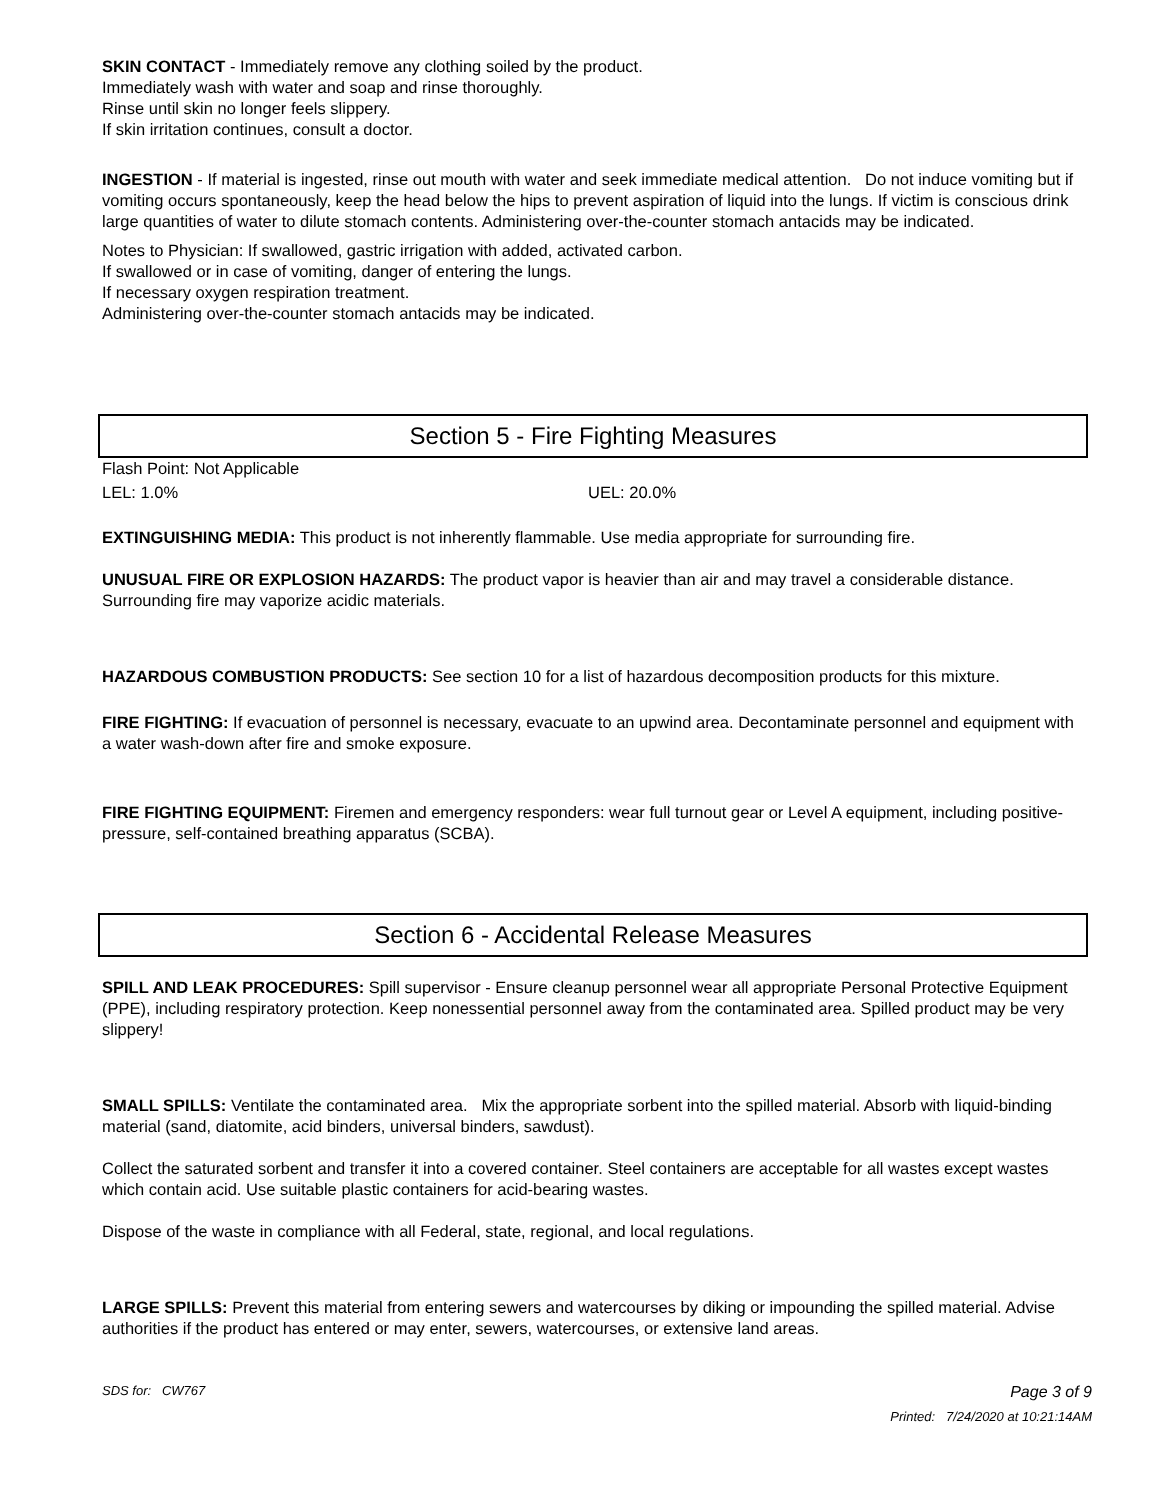SKIN CONTACT - Immediately remove any clothing soiled by the product.
Immediately wash with water and soap and rinse thoroughly.
Rinse until skin no longer feels slippery.
If skin irritation continues, consult a doctor.
INGESTION - If material is ingested, rinse out mouth with water and seek immediate medical attention. Do not induce vomiting but if vomiting occurs spontaneously, keep the head below the hips to prevent aspiration of liquid into the lungs. If victim is conscious drink large quantities of water to dilute stomach contents. Administering over-the-counter stomach antacids may be indicated.
Notes to Physician: If swallowed, gastric irrigation with added, activated carbon.
If swallowed or in case of vomiting, danger of entering the lungs.
If necessary oxygen respiration treatment.
Administering over-the-counter stomach antacids may be indicated.
Section 5 - Fire Fighting Measures
Flash Point: Not Applicable
LEL: 1.0% UEL: 20.0%
EXTINGUISHING MEDIA: This product is not inherently flammable. Use media appropriate for surrounding fire.
UNUSUAL FIRE OR EXPLOSION HAZARDS: The product vapor is heavier than air and may travel a considerable distance. Surrounding fire may vaporize acidic materials.
HAZARDOUS COMBUSTION PRODUCTS: See section 10 for a list of hazardous decomposition products for this mixture.
FIRE FIGHTING: If evacuation of personnel is necessary, evacuate to an upwind area. Decontaminate personnel and equipment with a water wash-down after fire and smoke exposure.
FIRE FIGHTING EQUIPMENT: Firemen and emergency responders: wear full turnout gear or Level A equipment, including positive-pressure, self-contained breathing apparatus (SCBA).
Section 6 - Accidental Release Measures
SPILL AND LEAK PROCEDURES: Spill supervisor - Ensure cleanup personnel wear all appropriate Personal Protective Equipment (PPE), including respiratory protection. Keep nonessential personnel away from the contaminated area. Spilled product may be very slippery!
SMALL SPILLS: Ventilate the contaminated area. Mix the appropriate sorbent into the spilled material. Absorb with liquid-binding material (sand, diatomite, acid binders, universal binders, sawdust).
Collect the saturated sorbent and transfer it into a covered container. Steel containers are acceptable for all wastes except wastes which contain acid. Use suitable plastic containers for acid-bearing wastes.
Dispose of the waste in compliance with all Federal, state, regional, and local regulations.
LARGE SPILLS: Prevent this material from entering sewers and watercourses by diking or impounding the spilled material. Advise authorities if the product has entered or may enter, sewers, watercourses, or extensive land areas.
SDS for: CW767 Page 3 of 9
Printed: 7/24/2020 at 10:21:14AM